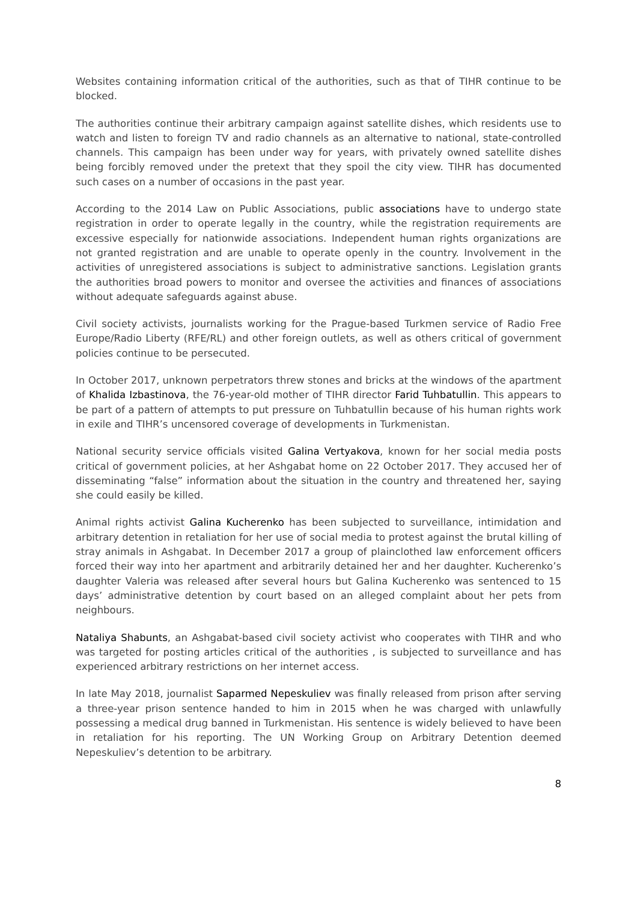Websites containing information critical of the authorities, such as that of TIHR continue to be blocked.
The authorities continue their arbitrary campaign against satellite dishes, which residents use to watch and listen to foreign TV and radio channels as an alternative to national, state-controlled channels. This campaign has been under way for years, with privately owned satellite dishes being forcibly removed under the pretext that they spoil the city view. TIHR has documented such cases on a number of occasions in the past year.
According to the 2014 Law on Public Associations, public associations have to undergo state registration in order to operate legally in the country, while the registration requirements are excessive especially for nationwide associations. Independent human rights organizations are not granted registration and are unable to operate openly in the country. Involvement in the activities of unregistered associations is subject to administrative sanctions. Legislation grants the authorities broad powers to monitor and oversee the activities and finances of associations without adequate safeguards against abuse.
Civil society activists, journalists working for the Prague-based Turkmen service of Radio Free Europe/Radio Liberty (RFE/RL) and other foreign outlets, as well as others critical of government policies continue to be persecuted.
In October 2017, unknown perpetrators threw stones and bricks at the windows of the apartment of Khalida Izbastinova, the 76-year-old mother of TIHR director Farid Tuhbatullin. This appears to be part of a pattern of attempts to put pressure on Tuhbatullin because of his human rights work in exile and TIHR’s uncensored coverage of developments in Turkmenistan.
National security service officials visited Galina Vertyakova, known for her social media posts critical of government policies, at her Ashgabat home on 22 October 2017. They accused her of disseminating “false” information about the situation in the country and threatened her, saying she could easily be killed.
Animal rights activist Galina Kucherenko has been subjected to surveillance, intimidation and arbitrary detention in retaliation for her use of social media to protest against the brutal killing of stray animals in Ashgabat. In December 2017 a group of plainclothed law enforcement officers forced their way into her apartment and arbitrarily detained her and her daughter. Kucherenko’s daughter Valeria was released after several hours but Galina Kucherenko was sentenced to 15 days’ administrative detention by court based on an alleged complaint about her pets from neighbours.
Nataliya Shabunts, an Ashgabat-based civil society activist who cooperates with TIHR and who was targeted for posting articles critical of the authorities , is subjected to surveillance and has experienced arbitrary restrictions on her internet access.
In late May 2018, journalist Saparmed Nepeskuliev was finally released from prison after serving a three-year prison sentence handed to him in 2015 when he was charged with unlawfully possessing a medical drug banned in Turkmenistan. His sentence is widely believed to have been in retaliation for his reporting. The UN Working Group on Arbitrary Detention deemed Nepeskuliev’s detention to be arbitrary.
8